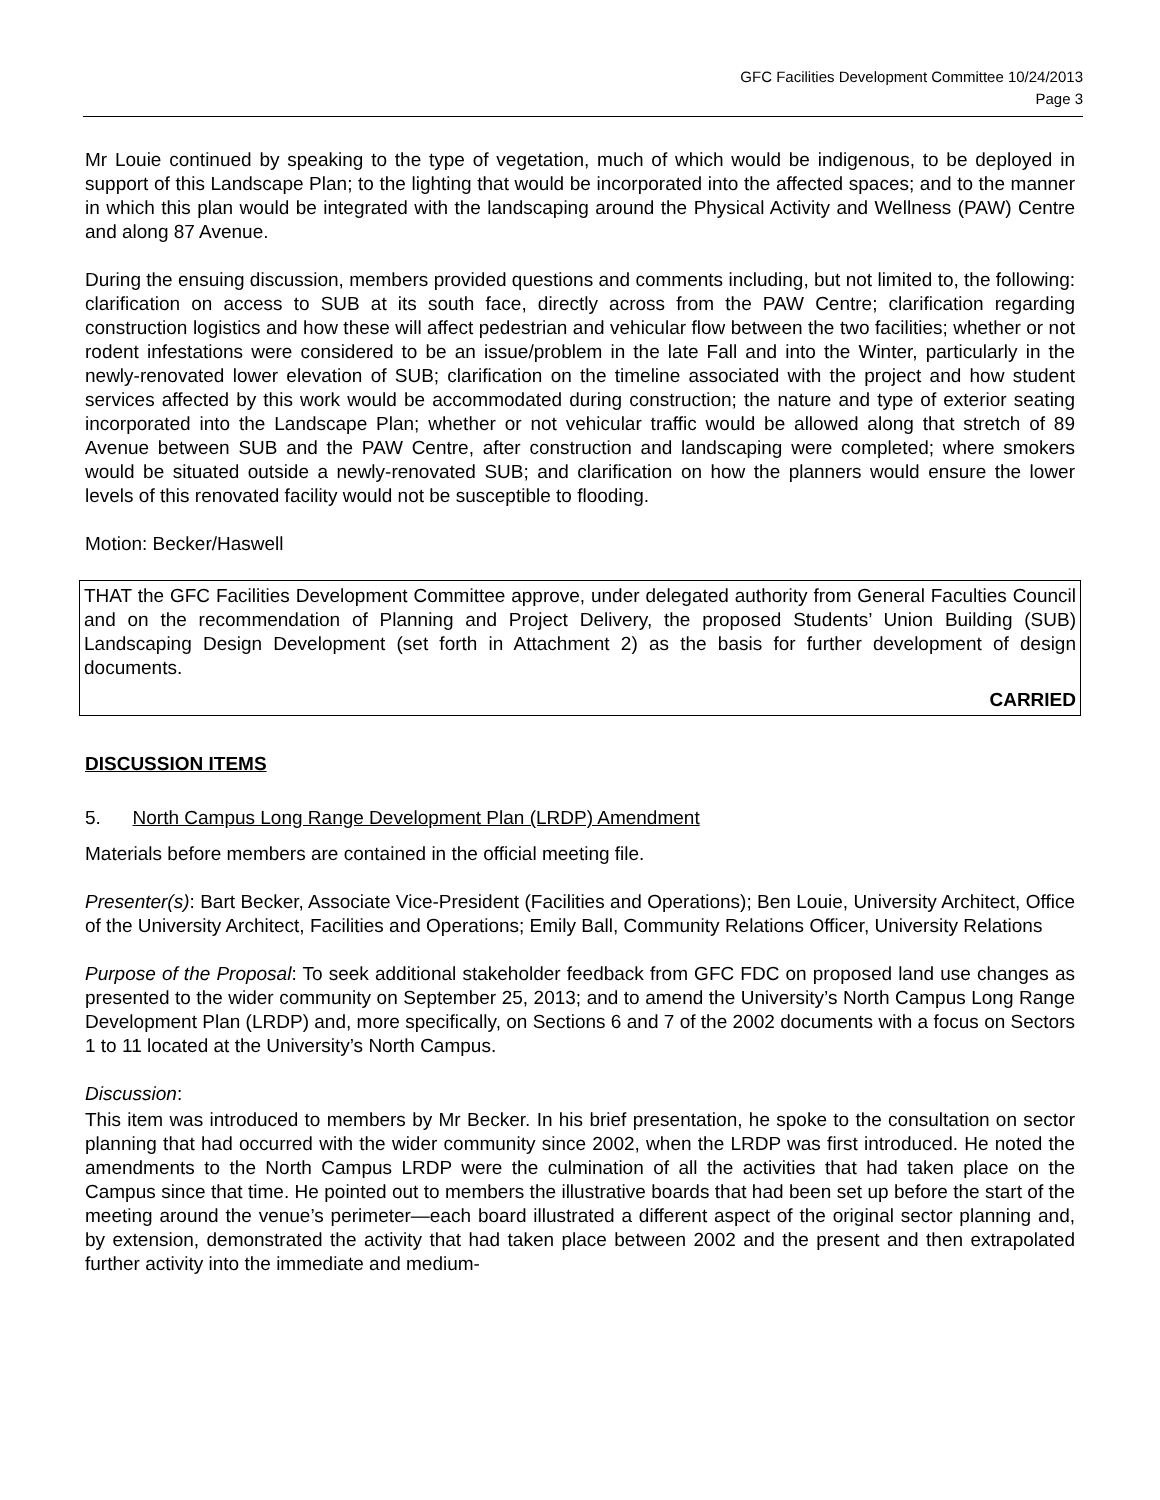GFC Facilities Development Committee 10/24/2013
Page 3
Mr Louie continued by speaking to the type of vegetation, much of which would be indigenous, to be deployed in support of this Landscape Plan; to the lighting that would be incorporated into the affected spaces; and to the manner in which this plan would be integrated with the landscaping around the Physical Activity and Wellness (PAW) Centre and along 87 Avenue.
During the ensuing discussion, members provided questions and comments including, but not limited to, the following: clarification on access to SUB at its south face, directly across from the PAW Centre; clarification regarding construction logistics and how these will affect pedestrian and vehicular flow between the two facilities; whether or not rodent infestations were considered to be an issue/problem in the late Fall and into the Winter, particularly in the newly-renovated lower elevation of SUB; clarification on the timeline associated with the project and how student services affected by this work would be accommodated during construction; the nature and type of exterior seating incorporated into the Landscape Plan; whether or not vehicular traffic would be allowed along that stretch of 89 Avenue between SUB and the PAW Centre, after construction and landscaping were completed; where smokers would be situated outside a newly-renovated SUB; and clarification on how the planners would ensure the lower levels of this renovated facility would not be susceptible to flooding.
Motion: Becker/Haswell
THAT the GFC Facilities Development Committee approve, under delegated authority from General Faculties Council and on the recommendation of Planning and Project Delivery, the proposed Students’ Union Building (SUB) Landscaping Design Development (set forth in Attachment 2) as the basis for further development of design documents.
CARRIED
DISCUSSION ITEMS
5. North Campus Long Range Development Plan (LRDP) Amendment
Materials before members are contained in the official meeting file.
Presenter(s): Bart Becker, Associate Vice-President (Facilities and Operations); Ben Louie, University Architect, Office of the University Architect, Facilities and Operations; Emily Ball, Community Relations Officer, University Relations
Purpose of the Proposal: To seek additional stakeholder feedback from GFC FDC on proposed land use changes as presented to the wider community on September 25, 2013; and to amend the University’s North Campus Long Range Development Plan (LRDP) and, more specifically, on Sections 6 and 7 of the 2002 documents with a focus on Sectors 1 to 11 located at the University’s North Campus.
Discussion:
This item was introduced to members by Mr Becker. In his brief presentation, he spoke to the consultation on sector planning that had occurred with the wider community since 2002, when the LRDP was first introduced. He noted the amendments to the North Campus LRDP were the culmination of all the activities that had taken place on the Campus since that time. He pointed out to members the illustrative boards that had been set up before the start of the meeting around the venue’s perimeter—each board illustrated a different aspect of the original sector planning and, by extension, demonstrated the activity that had taken place between 2002 and the present and then extrapolated further activity into the immediate and medium-